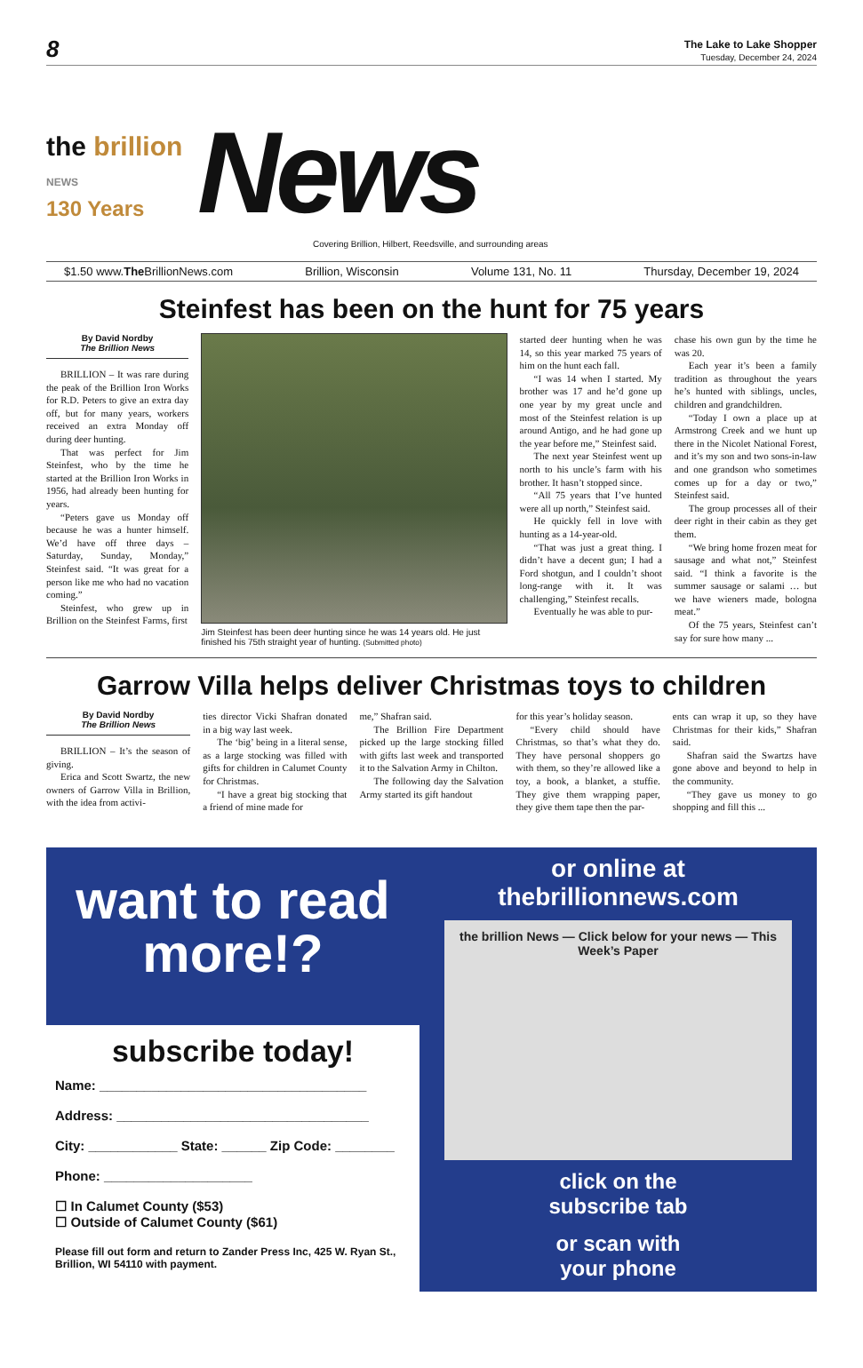8 The Lake to Lake Shopper
Tuesday, December 24, 2024
the brillion
NEWS
130 Years
News
Covering Brillion, Hilbert, Reedsville, and surrounding areas
$1.50 www.The BrillionNews.com Brillion, Wisconsin Volume 131, No. 11 Thursday, December 19, 2024
Steinfest has been on the hunt for 75 years
By David Nordby
The Brillion News
BRILLION – It was rare during the peak of the Brillion Iron Works for R.D. Peters to give an extra day off, but for many years, workers received an extra Monday off during deer hunting.
That was perfect for Jim Steinfest, who by the time he started at the Brillion Iron Works in 1956, had already been hunting for years.
“Peters gave us Monday off because he was a hunter himself. We’d have off three days – Saturday, Sunday, Monday,” Steinfest said. “It was great for a person like me who had no vacation coming.”
Steinfest, who grew up in Brillion on the Steinfest Farms, first
Jim Steinfest has been deer hunting since he was 14 years old. He just finished his 75th straight year of hunting. (Submitted photo)
started deer hunting when he was 14, so this year marked 75 years of him on the hunt each fall.
“I was 14 when I started. My brother was 17 and he’d gone up one year by my great uncle and most of the Steinfest relation is up around Antigo, and he had gone up the year before me,” Steinfest said.
The next year Steinfest went up north to his uncle’s farm with his brother. It hasn’t stopped since.
“All 75 years that I’ve hunted were all up north,” Steinfest said.
He quickly fell in love with hunting as a 14-year-old.
“That was just a great thing. I didn’t have a decent gun; I had a Ford shotgun, and I couldn’t shoot long-range with it. It was challenging,” Steinfest recalls.
Eventually he was able to pur-
chase his own gun by the time he was 20.
Each year it’s been a family tradition as throughout the years he’s hunted with siblings, uncles, children and grandchildren.
“Today I own a place up at Armstrong Creek and we hunt up there in the Nicolet National Forest, and it’s my son and two sons-in-law and one grandson who sometimes comes up for a day or two,” Steinfest said.
The group processes all of their deer right in their cabin as they get them.
“We bring home frozen meat for sausage and what not,” Steinfest said. “I think a favorite is the summer sausage or salami … but we have wieners made, bologna meat.”
Of the 75 years, Steinfest can’t say for sure how many ...
Garrow Villa helps deliver Christmas toys to children
By David Nordby
The Brillion News
BRILLION – It’s the season of giving.
Erica and Scott Swartz, the new owners of Garrow Villa in Brillion, with the idea from activi-
ties director Vicki Shafran donated in a big way last week.
The ‘big’ being in a literal sense, as a large stocking was filled with gifts for children in Calumet County for Christmas.
“I have a great big stocking that a friend of mine made for
me,” Shafran said.
The Brillion Fire Department picked up the large stocking filled with gifts last week and transported it to the Salvation Army in Chilton.
The following day the Salvation Army started its gift handout
for this year’s holiday season.
“Every child should have Christmas, so that’s what they do. They have personal shoppers go with them, so they’re allowed like a toy, a book, a blanket, a stuffie. They give them wrapping paper, they give them tape then the par-
ents can wrap it up, so they have Christmas for their kids,” Shafran said.
Shafran said the Swartzs have gone above and beyond to help in the community.
“They gave us money to go shopping and fill this ...
want to read more!?
subscribe today!
Name: ____________________________________
Address: __________________________________
City: ____________ State: ______ Zip Code: ________
Phone: ____________________
☐ In Calumet County ($53)
☐ Outside of Calumet County ($61)
Please fill out form and return to Zander Press Inc, 425 W. Ryan St., Brillion, WI 54110 with payment.
or online at
thebrillionnews.com
the brillion News — Click below for your news — This Week’s Paper
click on the
subscribe tab
or scan with
your phone